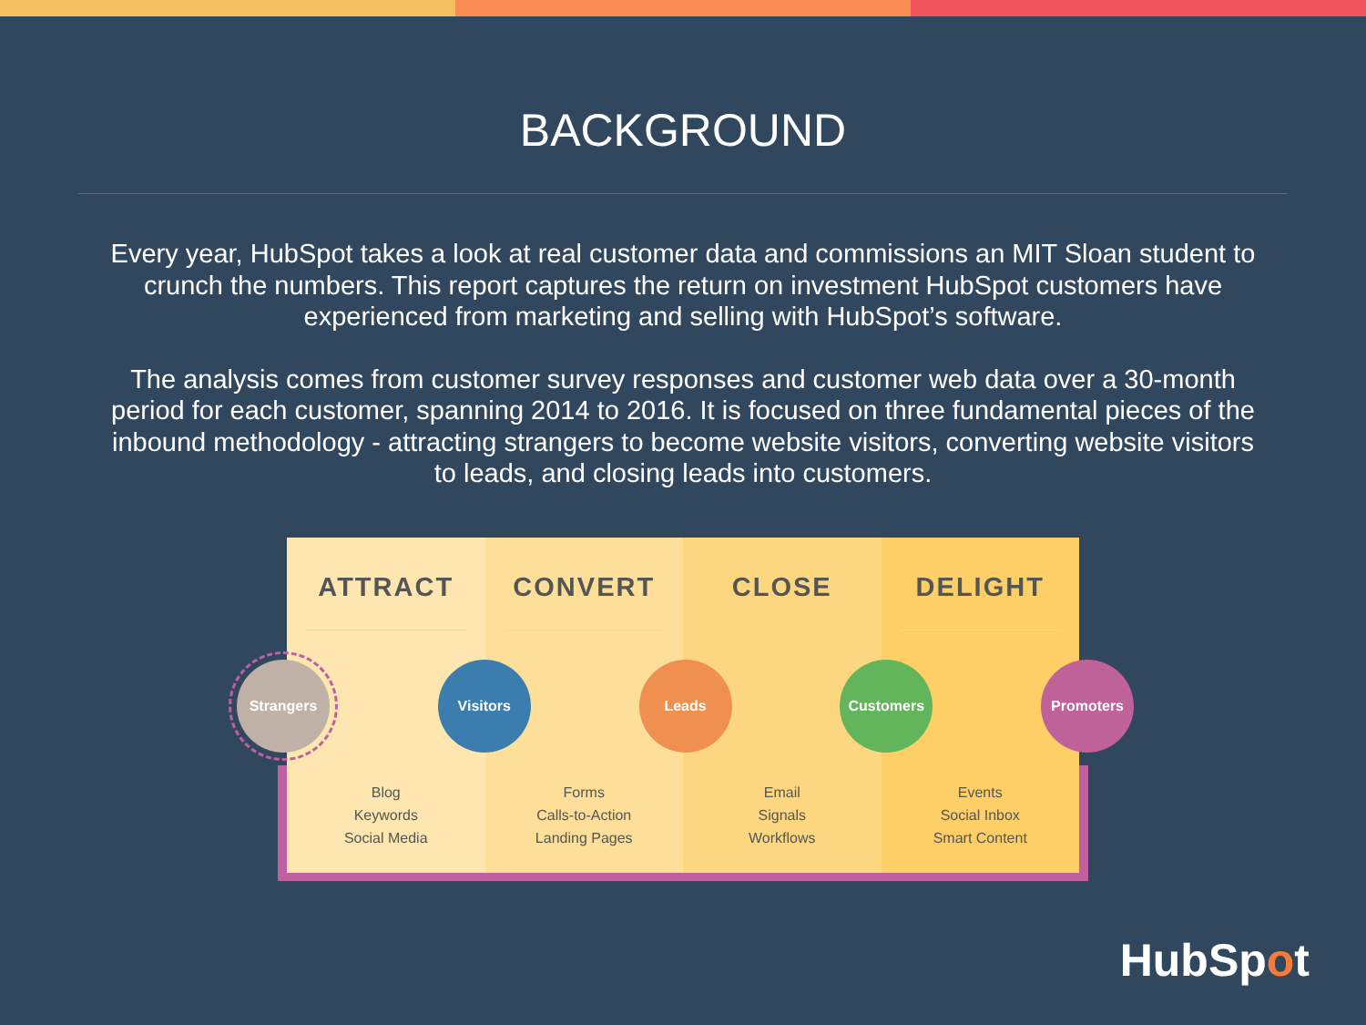BACKGROUND
Every year, HubSpot takes a look at real customer data and commissions an MIT Sloan student to crunch the numbers. This report captures the return on investment HubSpot customers have experienced from marketing and selling with HubSpot’s software.
The analysis comes from customer survey responses and customer web data over a 30-month period for each customer, spanning 2014 to 2016. It is focused on three fundamental pieces of the inbound methodology - attracting strangers to become website visitors, converting website visitors to leads, and closing leads into customers.
ATTRACT
Blog
Keywords
Social Media
CONVERT
Forms
Calls-to-Action
Landing Pages
CLOSE
Email
Signals
Workflows
DELIGHT
Events
Social Inbox
Smart Content
Strangers Visitors Leads Customers Promoters
HubSpot